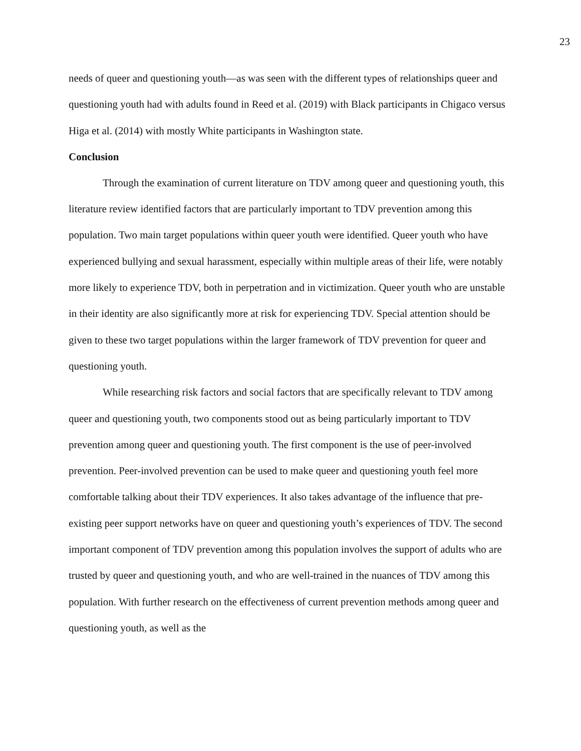23
needs of queer and questioning youth—as was seen with the different types of relationships queer and questioning youth had with adults found in Reed et al. (2019) with Black participants in Chigaco versus Higa et al. (2014) with mostly White participants in Washington state.
Conclusion
Through the examination of current literature on TDV among queer and questioning youth, this literature review identified factors that are particularly important to TDV prevention among this population. Two main target populations within queer youth were identified. Queer youth who have experienced bullying and sexual harassment, especially within multiple areas of their life, were notably more likely to experience TDV, both in perpetration and in victimization. Queer youth who are unstable in their identity are also significantly more at risk for experiencing TDV. Special attention should be given to these two target populations within the larger framework of TDV prevention for queer and questioning youth.
While researching risk factors and social factors that are specifically relevant to TDV among queer and questioning youth, two components stood out as being particularly important to TDV prevention among queer and questioning youth. The first component is the use of peer-involved prevention. Peer-involved prevention can be used to make queer and questioning youth feel more comfortable talking about their TDV experiences. It also takes advantage of the influence that pre-existing peer support networks have on queer and questioning youth’s experiences of TDV. The second important component of TDV prevention among this population involves the support of adults who are trusted by queer and questioning youth, and who are well-trained in the nuances of TDV among this population. With further research on the effectiveness of current prevention methods among queer and questioning youth, as well as the